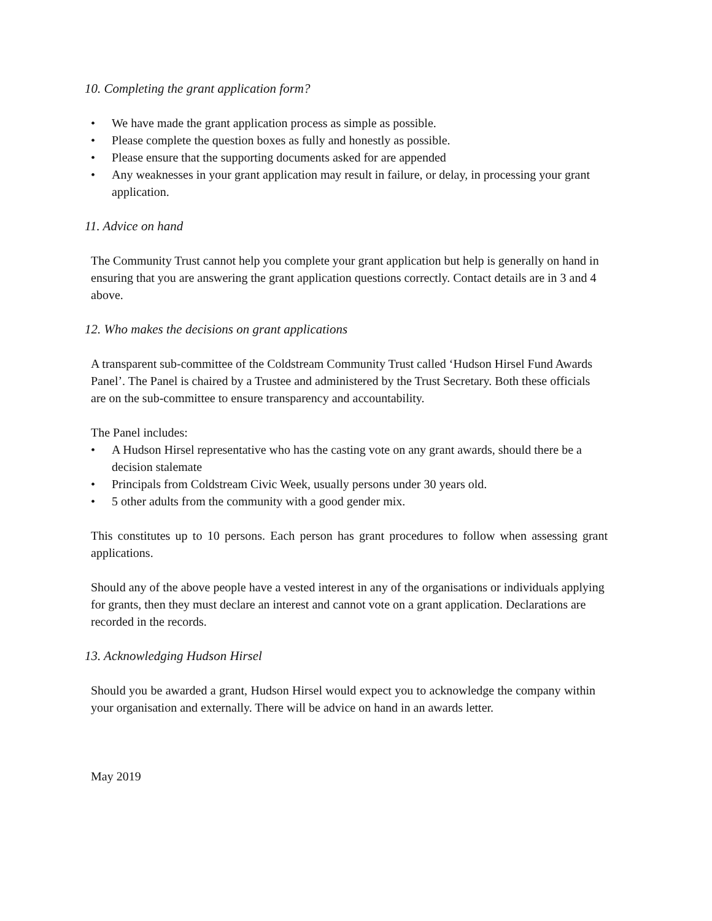10. Completing the grant application form?
• We have made the grant application process as simple as possible.
• Please complete the question boxes as fully and honestly as possible.
• Please ensure that the supporting documents asked for are appended
• Any weaknesses in your grant application may result in failure, or delay, in processing your grant application.
11. Advice on hand
The Community Trust cannot help you complete your grant application but help is generally on hand in ensuring that you are answering the grant application questions correctly. Contact details are in 3 and 4 above.
12. Who makes the decisions on grant applications
A transparent sub-committee of the Coldstream Community Trust called ‘Hudson Hirsel Fund Awards Panel’. The Panel is chaired by a Trustee and administered by the Trust Secretary. Both these officials are on the sub-committee to ensure transparency and accountability.
The Panel includes:
• A Hudson Hirsel representative who has the casting vote on any grant awards, should there be a decision stalemate
• Principals from Coldstream Civic Week, usually persons under 30 years old.
• 5 other adults from the community with a good gender mix.
This constitutes up to 10 persons. Each person has grant procedures to follow when assessing grant applications.
Should any of the above people have a vested interest in any of the organisations or individuals applying for grants, then they must declare an interest and cannot vote on a grant application. Declarations are recorded in the records.
13. Acknowledging Hudson Hirsel
Should you be awarded a grant, Hudson Hirsel would expect you to acknowledge the company within your organisation and externally. There will be advice on hand in an awards letter.
May 2019